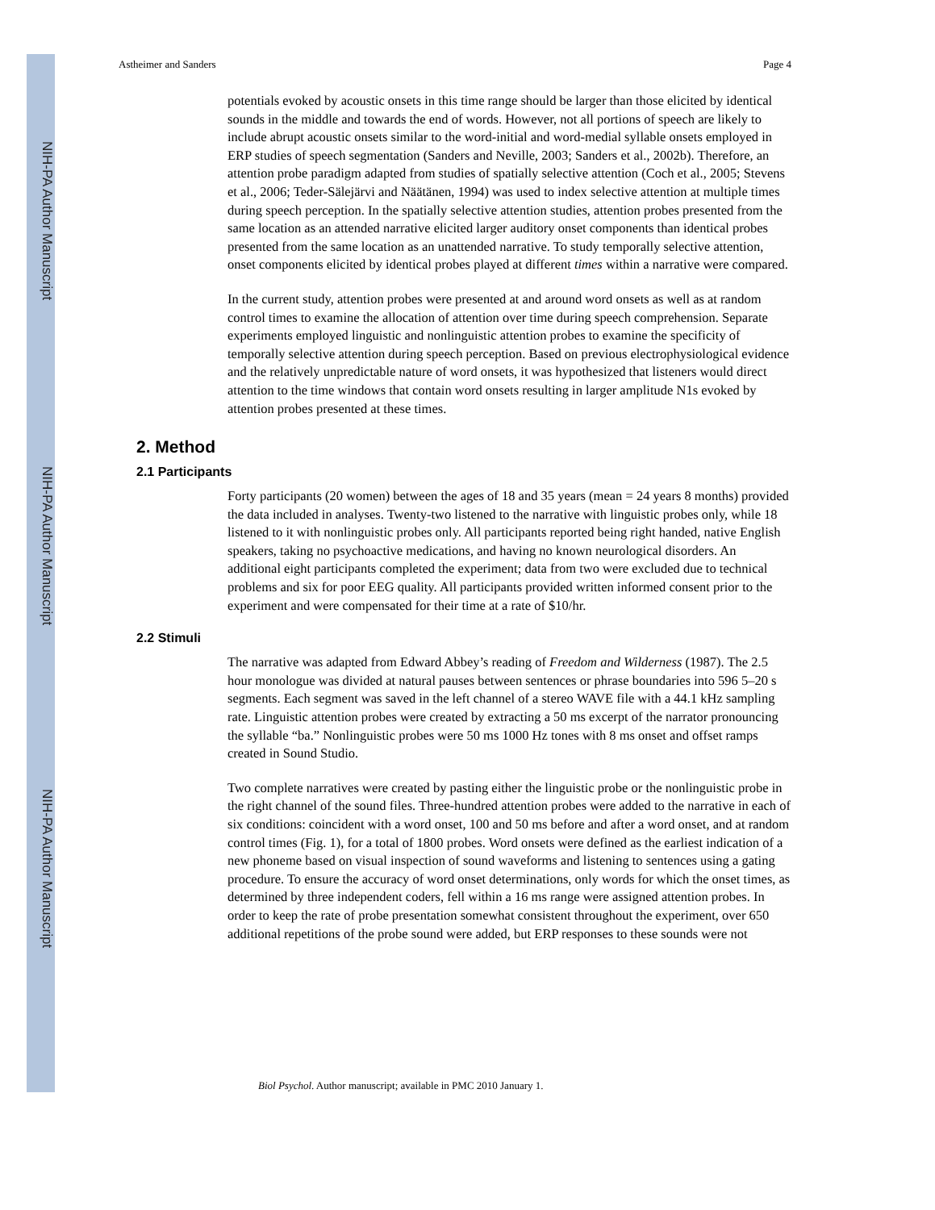NIH-PA Author Manuscript
NIH-PA Author Manuscript
NIH-PA Author Manuscript
Astheimer and Sanders Page 4
potentials evoked by acoustic onsets in this time range should be larger than those elicited by identical sounds in the middle and towards the end of words. However, not all portions of speech are likely to include abrupt acoustic onsets similar to the word-initial and word-medial syllable onsets employed in ERP studies of speech segmentation (Sanders and Neville, 2003; Sanders et al., 2002b). Therefore, an attention probe paradigm adapted from studies of spatially selective attention (Coch et al., 2005; Stevens et al., 2006; Teder-Sälejärvi and Näätänen, 1994) was used to index selective attention at multiple times during speech perception. In the spatially selective attention studies, attention probes presented from the same location as an attended narrative elicited larger auditory onset components than identical probes presented from the same location as an unattended narrative. To study temporally selective attention, onset components elicited by identical probes played at different times within a narrative were compared.
In the current study, attention probes were presented at and around word onsets as well as at random control times to examine the allocation of attention over time during speech comprehension. Separate experiments employed linguistic and nonlinguistic attention probes to examine the specificity of temporally selective attention during speech perception. Based on previous electrophysiological evidence and the relatively unpredictable nature of word onsets, it was hypothesized that listeners would direct attention to the time windows that contain word onsets resulting in larger amplitude N1s evoked by attention probes presented at these times.
2. Method
2.1 Participants
Forty participants (20 women) between the ages of 18 and 35 years (mean = 24 years 8 months) provided the data included in analyses. Twenty-two listened to the narrative with linguistic probes only, while 18 listened to it with nonlinguistic probes only. All participants reported being right handed, native English speakers, taking no psychoactive medications, and having no known neurological disorders. An additional eight participants completed the experiment; data from two were excluded due to technical problems and six for poor EEG quality. All participants provided written informed consent prior to the experiment and were compensated for their time at a rate of $10/hr.
2.2 Stimuli
The narrative was adapted from Edward Abbey’s reading of Freedom and Wilderness (1987). The 2.5 hour monologue was divided at natural pauses between sentences or phrase boundaries into 596 5–20 s segments. Each segment was saved in the left channel of a stereo WAVE file with a 44.1 kHz sampling rate. Linguistic attention probes were created by extracting a 50 ms excerpt of the narrator pronouncing the syllable “ba.” Nonlinguistic probes were 50 ms 1000 Hz tones with 8 ms onset and offset ramps created in Sound Studio.
Two complete narratives were created by pasting either the linguistic probe or the nonlinguistic probe in the right channel of the sound files. Three-hundred attention probes were added to the narrative in each of six conditions: coincident with a word onset, 100 and 50 ms before and after a word onset, and at random control times (Fig. 1), for a total of 1800 probes. Word onsets were defined as the earliest indication of a new phoneme based on visual inspection of sound waveforms and listening to sentences using a gating procedure. To ensure the accuracy of word onset determinations, only words for which the onset times, as determined by three independent coders, fell within a 16 ms range were assigned attention probes. In order to keep the rate of probe presentation somewhat consistent throughout the experiment, over 650 additional repetitions of the probe sound were added, but ERP responses to these sounds were not
Biol Psychol. Author manuscript; available in PMC 2010 January 1.